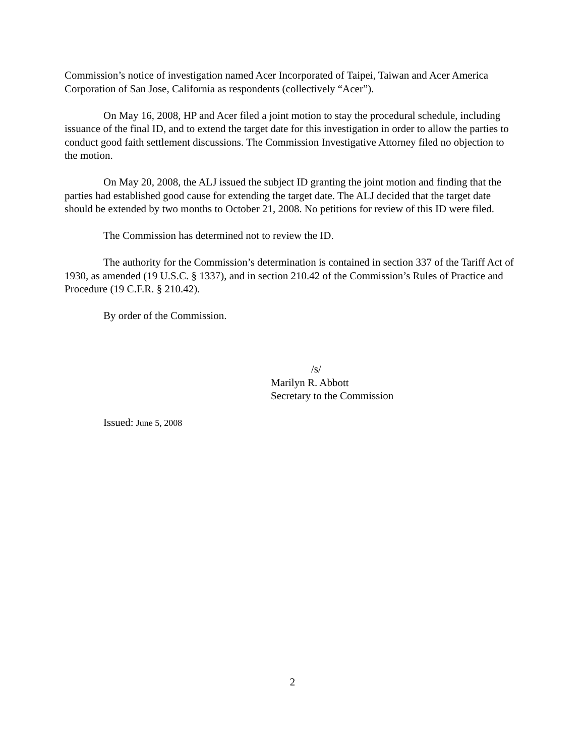Commission’s notice of investigation named Acer Incorporated of Taipei, Taiwan and Acer America Corporation of San Jose, California as respondents (collectively “Acer”).
On May 16, 2008, HP and Acer filed a joint motion to stay the procedural schedule, including issuance of the final ID, and to extend the target date for this investigation in order to allow the parties to conduct good faith settlement discussions. The Commission Investigative Attorney filed no objection to the motion.
On May 20, 2008, the ALJ issued the subject ID granting the joint motion and finding that the parties had established good cause for extending the target date. The ALJ decided that the target date should be extended by two months to October 21, 2008. No petitions for review of this ID were filed.
The Commission has determined not to review the ID.
The authority for the Commission’s determination is contained in section 337 of the Tariff Act of 1930, as amended (19 U.S.C. § 1337), and in section 210.42 of the Commission’s Rules of Practice and Procedure (19 C.F.R. § 210.42).
By order of the Commission.
/s/
Marilyn R. Abbott
Secretary to the Commission
Issued: June 5, 2008
2